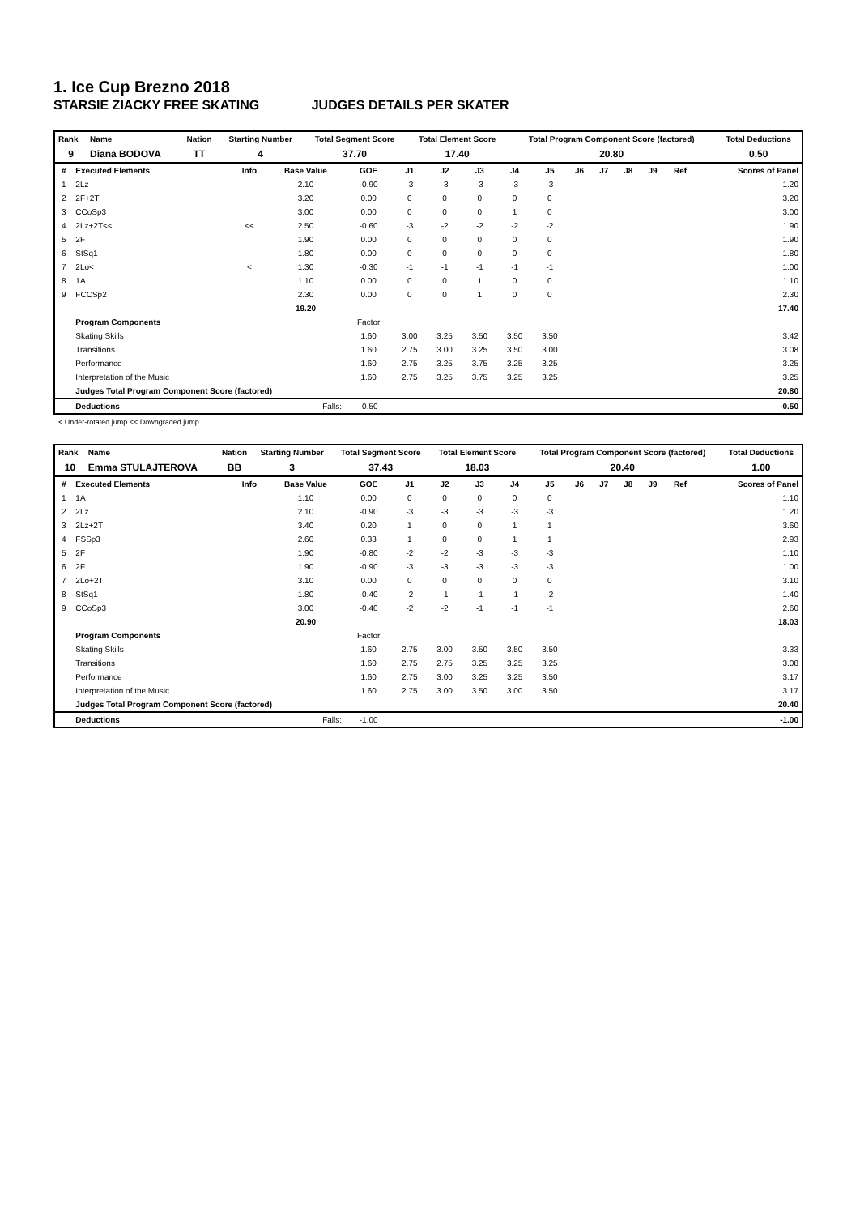1. Ice Cup Brezno 2018
STARSIE ZIACKY FREE SKATING JUDGES DETAILS PER SKATER
| Rank | Name | Nation | Starting Number | Total Segment Score | Total Element Score | Total Program Component Score (factored) | Total Deductions |
| --- | --- | --- | --- | --- | --- | --- | --- |
| 9 | Diana BODOVA | TT | 4 | 37.70 | 17.40 | 20.80 | 0.50 |
| # | Executed Elements | Info | Base Value | GOE | J1 | J2 | J3 | J4 | J5 | J6 | J7 | J8 | J9 | Ref | Scores of Panel |
| --- | --- | --- | --- | --- | --- | --- | --- | --- | --- | --- | --- | --- | --- | --- | --- |
| 1 | 2Lz | | 2.10 | -0.90 | -3 | -3 | -3 | -3 | -3 | | | | | | 1.20 |
| 2 | 2F+2T | | 3.20 | 0.00 | 0 | 0 | 0 | 0 | 0 | | | | | | 3.20 |
| 3 | CCoSp3 | | 3.00 | 0.00 | 0 | 0 | 0 | 1 | 0 | | | | | | 3.00 |
| 4 | 2Lz+2T<< | << | 2.50 | -0.60 | -3 | -2 | -2 | -2 | -2 | | | | | | 1.90 |
| 5 | 2F | | 1.90 | 0.00 | 0 | 0 | 0 | 0 | 0 | | | | | | 1.90 |
| 6 | StSq1 | | 1.80 | 0.00 | 0 | 0 | 0 | 0 | 0 | | | | | | 1.80 |
| 7 | 2Lo< | < | 1.30 | -0.30 | -1 | -1 | -1 | -1 | -1 | | | | | | 1.00 |
| 8 | 1A | | 1.10 | 0.00 | 0 | 0 | 1 | 0 | 0 | | | | | | 1.10 |
| 9 | FCCSp2 | | 2.30 | 0.00 | 0 | 0 | 1 | 0 | 0 | | | | | | 2.30 |
| | | | 19.20 | | | | | | | | | | | | 17.40 |
| | Program Components | | | Factor | | | | | | | | | | | |
| | Skating Skills | | | 1.60 | 3.00 | 3.25 | 3.50 | 3.50 | 3.50 | | | | | | 3.42 |
| | Transitions | | | 1.60 | 2.75 | 3.00 | 3.25 | 3.50 | 3.00 | | | | | | 3.08 |
| | Performance | | | 1.60 | 2.75 | 3.25 | 3.75 | 3.25 | 3.25 | | | | | | 3.25 |
| | Interpretation of the Music | | | 1.60 | 2.75 | 3.25 | 3.75 | 3.25 | 3.25 | | | | | | 3.25 |
| | Judges Total Program Component Score (factored) | | | | | | | | | | | | | | 20.80 |
| | Deductions | Falls: | | -0.50 | | | | | | | | | | | -0.50 |
< Under-rotated jump << Downgraded jump
| Rank | Name | Nation | Starting Number | Total Segment Score | Total Element Score | Total Program Component Score (factored) | Total Deductions |
| --- | --- | --- | --- | --- | --- | --- | --- |
| 10 | Emma STULAJTEROVA | BB | 3 | 37.43 | 18.03 | 20.40 | 1.00 |
| # | Executed Elements | Info | Base Value | GOE | J1 | J2 | J3 | J4 | J5 | J6 | J7 | J8 | J9 | Ref | Scores of Panel |
| --- | --- | --- | --- | --- | --- | --- | --- | --- | --- | --- | --- | --- | --- | --- | --- |
| 1 | 1A | | 1.10 | 0.00 | 0 | 0 | 0 | 0 | 0 | | | | | | 1.10 |
| 2 | 2Lz | | 2.10 | -0.90 | -3 | -3 | -3 | -3 | -3 | | | | | | 1.20 |
| 3 | 2Lz+2T | | 3.40 | 0.20 | 1 | 0 | 0 | 1 | 1 | | | | | | 3.60 |
| 4 | FSSp3 | | 2.60 | 0.33 | 1 | 0 | 0 | 1 | 1 | | | | | | 2.93 |
| 5 | 2F | | 1.90 | -0.80 | -2 | -2 | -3 | -3 | -3 | | | | | | 1.10 |
| 6 | 2F | | 1.90 | -0.90 | -3 | -3 | -3 | -3 | -3 | | | | | | 1.00 |
| 7 | 2Lo+2T | | 3.10 | 0.00 | 0 | 0 | 0 | 0 | 0 | | | | | | 3.10 |
| 8 | StSq1 | | 1.80 | -0.40 | -2 | -1 | -1 | -1 | -2 | | | | | | 1.40 |
| 9 | CCoSp3 | | 3.00 | -0.40 | -2 | -2 | -1 | -1 | -1 | | | | | | 2.60 |
| | | | 20.90 | | | | | | | | | | | | 18.03 |
| | Program Components | | | Factor | | | | | | | | | | | |
| | Skating Skills | | | 1.60 | 2.75 | 3.00 | 3.50 | 3.50 | 3.50 | | | | | | 3.33 |
| | Transitions | | | 1.60 | 2.75 | 2.75 | 3.25 | 3.25 | 3.25 | | | | | | 3.08 |
| | Performance | | | 1.60 | 2.75 | 3.00 | 3.25 | 3.25 | 3.50 | | | | | | 3.17 |
| | Interpretation of the Music | | | 1.60 | 2.75 | 3.00 | 3.50 | 3.00 | 3.50 | | | | | | 3.17 |
| | Judges Total Program Component Score (factored) | | | | | | | | | | | | | | 20.40 |
| | Deductions | Falls: | | -1.00 | | | | | | | | | | | -1.00 |